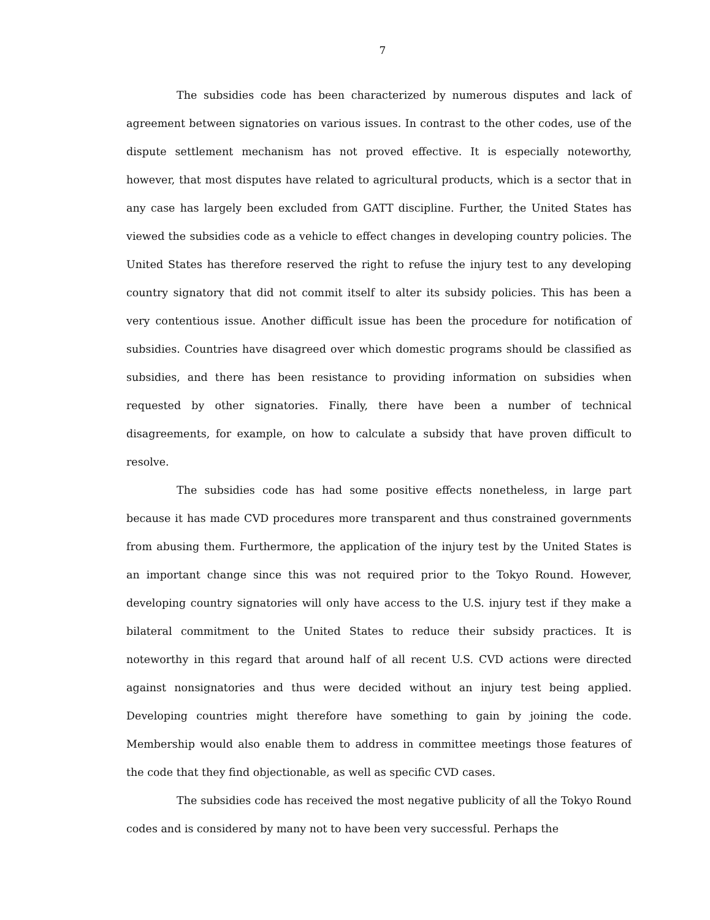7
The subsidies code has been characterized by numerous disputes and lack of agreement between signatories on various issues. In contrast to the other codes, use of the dispute settlement mechanism has not proved effective. It is especially noteworthy, however, that most disputes have related to agricultural products, which is a sector that in any case has largely been excluded from GATT discipline. Further, the United States has viewed the subsidies code as a vehicle to effect changes in developing country policies. The United States has therefore reserved the right to refuse the injury test to any developing country signatory that did not commit itself to alter its subsidy policies. This has been a very contentious issue. Another difficult issue has been the procedure for notification of subsidies. Countries have disagreed over which domestic programs should be classified as subsidies, and there has been resistance to providing information on subsidies when requested by other signatories. Finally, there have been a number of technical disagreements, for example, on how to calculate a subsidy that have proven difficult to resolve.
The subsidies code has had some positive effects nonetheless, in large part because it has made CVD procedures more transparent and thus constrained governments from abusing them. Furthermore, the application of the injury test by the United States is an important change since this was not required prior to the Tokyo Round. However, developing country signatories will only have access to the U.S. injury test if they make a bilateral commitment to the United States to reduce their subsidy practices. It is noteworthy in this regard that around half of all recent U.S. CVD actions were directed against nonsignatories and thus were decided without an injury test being applied. Developing countries might therefore have something to gain by joining the code. Membership would also enable them to address in committee meetings those features of the code that they find objectionable, as well as specific CVD cases.
The subsidies code has received the most negative publicity of all the Tokyo Round codes and is considered by many not to have been very successful. Perhaps the